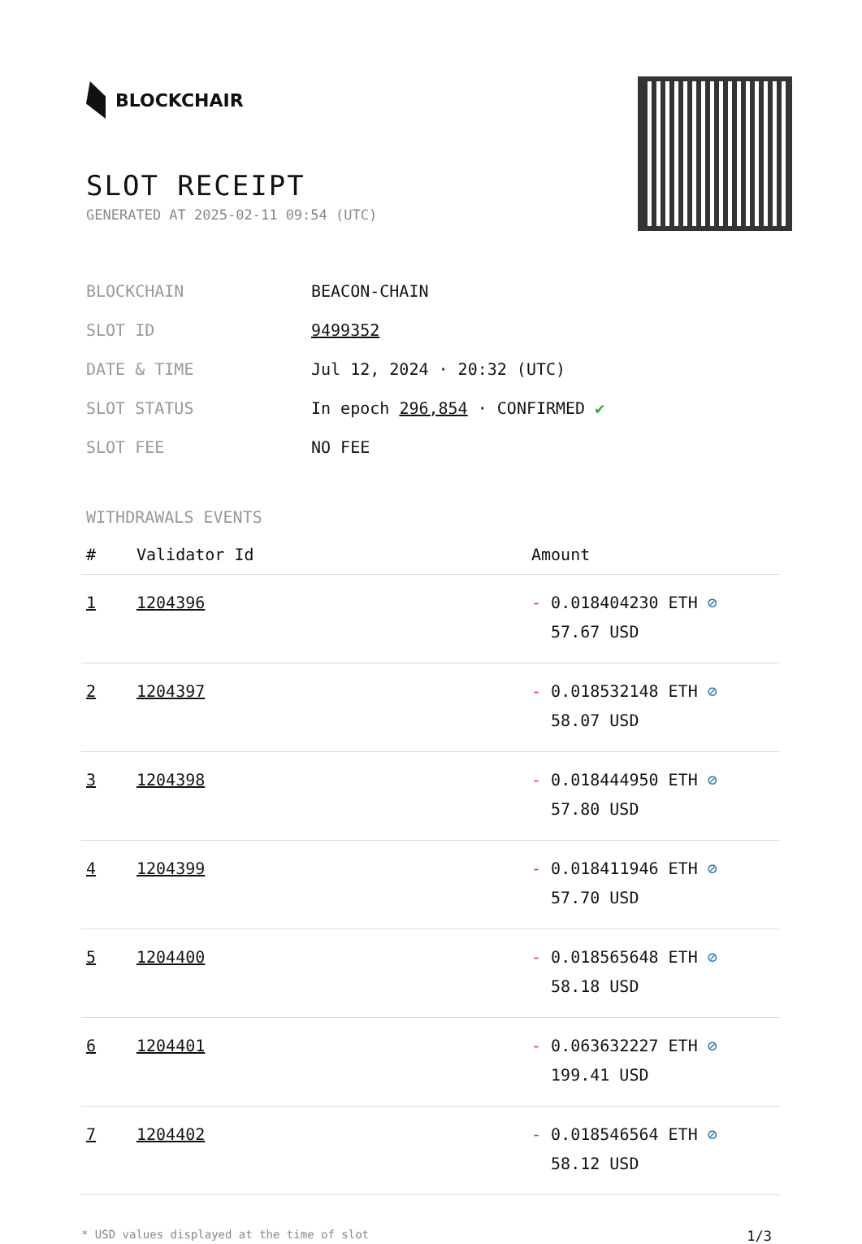BLOCKCHAIR
SLOT RECEIPT
GENERATED AT 2025-02-11 09:54 (UTC)
| BLOCKCHAIN | BEACON-CHAIN |
| SLOT ID | 9499352 |
| DATE & TIME | Jul 12, 2024 · 20:32 (UTC) |
| SLOT STATUS | In epoch 296,854 · CONFIRMED ✔ |
| SLOT FEE | NO FEE |
WITHDRAWALS EVENTS
| # | Validator Id | Amount |
| --- | --- | --- |
| 1 | 1204396 | - 0.018404230 ETH ⊘ 57.67 USD |
| 2 | 1204397 | - 0.018532148 ETH ⊘ 58.07 USD |
| 3 | 1204398 | - 0.018444950 ETH ⊘ 57.80 USD |
| 4 | 1204399 | - 0.018411946 ETH ⊘ 57.70 USD |
| 5 | 1204400 | - 0.018565648 ETH ⊘ 58.18 USD |
| 6 | 1204401 | - 0.063632227 ETH ⊘ 199.41 USD |
| 7 | 1204402 | - 0.018546564 ETH ⊘ 58.12 USD |
* USD values displayed at the time of slot 1/3